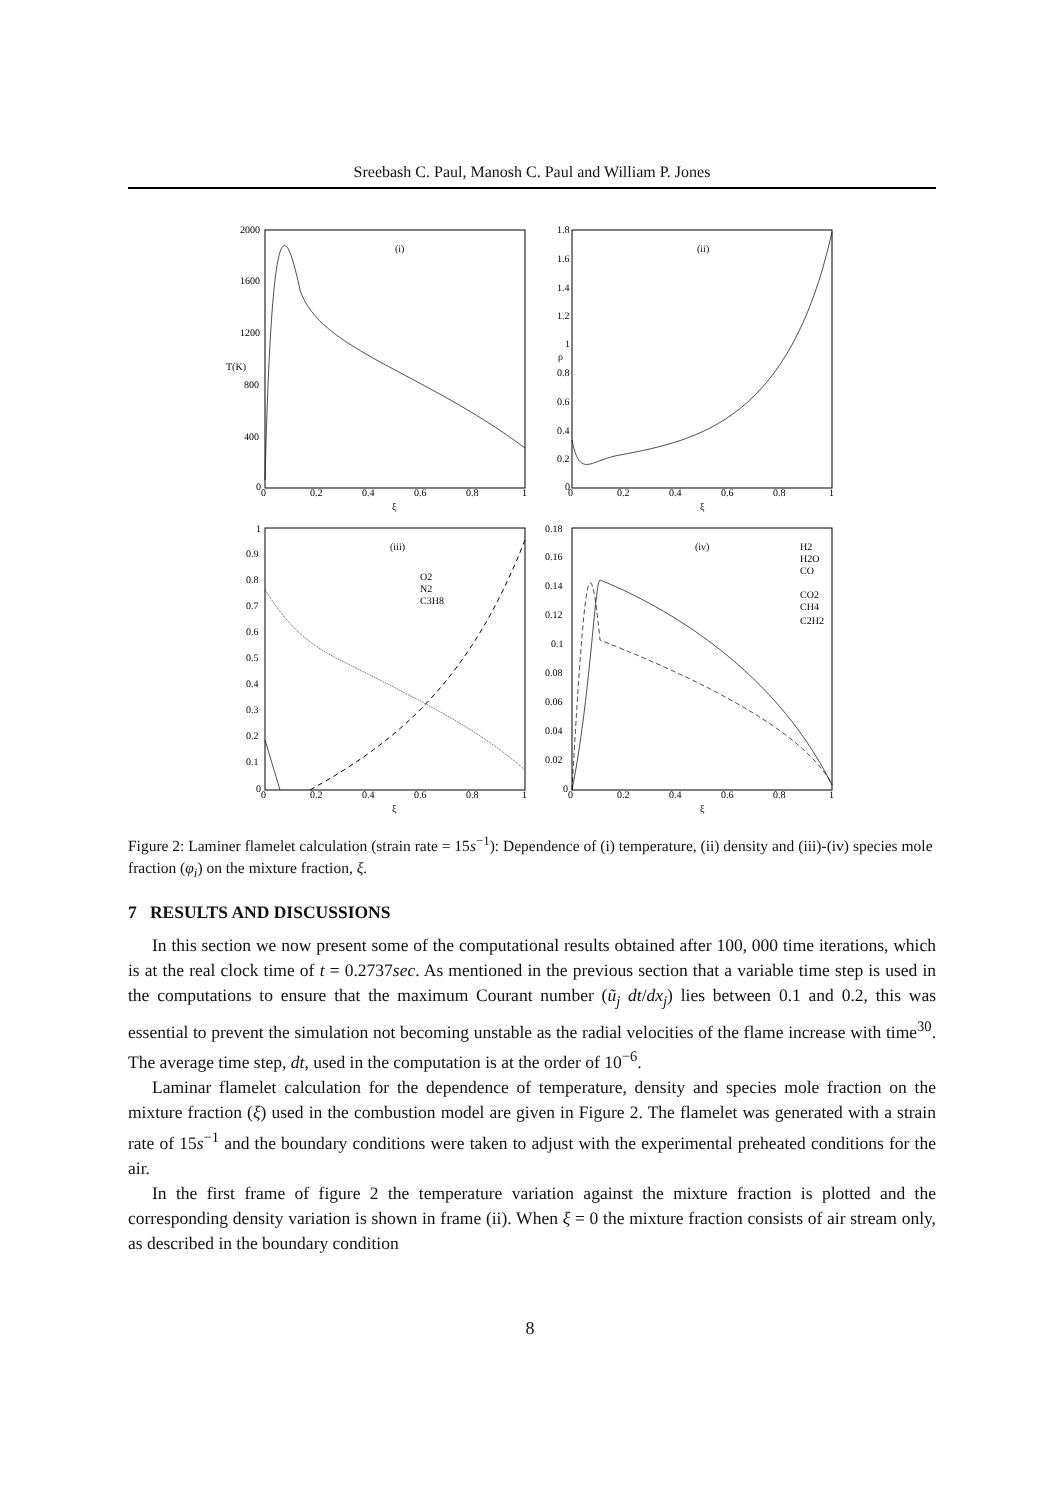Sreebash C. Paul, Manosh C. Paul and William P. Jones
(i)
(ii)
(iii)
(iv)
2000
1600
1200
800
400
0
T(K)
ρ
1.8
1.6
1.4
1.2
1
0.8
0.6
0.4
0.2
0
0
0.2
0.4
0.6
0.8
1
0
0.2
0.4
0.6
0.8
1
ξ
ξ
O2
N2
C3H8
H2
H2O
CO
CO2
CH4
C2H2
1
0.9
0.8
0.7
0.6
0.5
0.4
0.3
0.2
0.1
0
0.18
0.16
0.14
0.12
0.1
0.08
0.06
0.04
0.02
0
0
0.2
0.4
0.6
0.8
1
0
0.2
0.4
0.6
0.8
1
ξ
ξ
Figure 2: Laminer flamelet calculation (strain rate = 15s<sup>−1</sup>): Dependence of (i) temperature, (ii) density and (iii)-(iv) species mole fraction (φ<sub>i</sub>) on the mixture fraction, ξ.
7 RESULTS AND DISCUSSIONS
In this section we now present some of the computational results obtained after 100, 000 time iterations, which is at the real clock time of t = 0.2737sec. As mentioned in the previous section that a variable time step is used in the computations to ensure that the maximum Courant number (ũ<sub>j</sub> dt/dx<sub>j</sub>) lies between 0.1 and 0.2, this was essential to prevent the simulation not becoming unstable as the radial velocities of the flame increase with time<sup>30</sup>. The average time step, dt, used in the computation is at the order of 10<sup>−6</sup>.
Laminar flamelet calculation for the dependence of temperature, density and species mole fraction on the mixture fraction (ξ) used in the combustion model are given in Figure 2. The flamelet was generated with a strain rate of 15s<sup>−1</sup> and the boundary conditions were taken to adjust with the experimental preheated conditions for the air.
In the first frame of figure 2 the temperature variation against the mixture fraction is plotted and the corresponding density variation is shown in frame (ii). When ξ = 0 the mixture fraction consists of air stream only, as described in the boundary condition
8